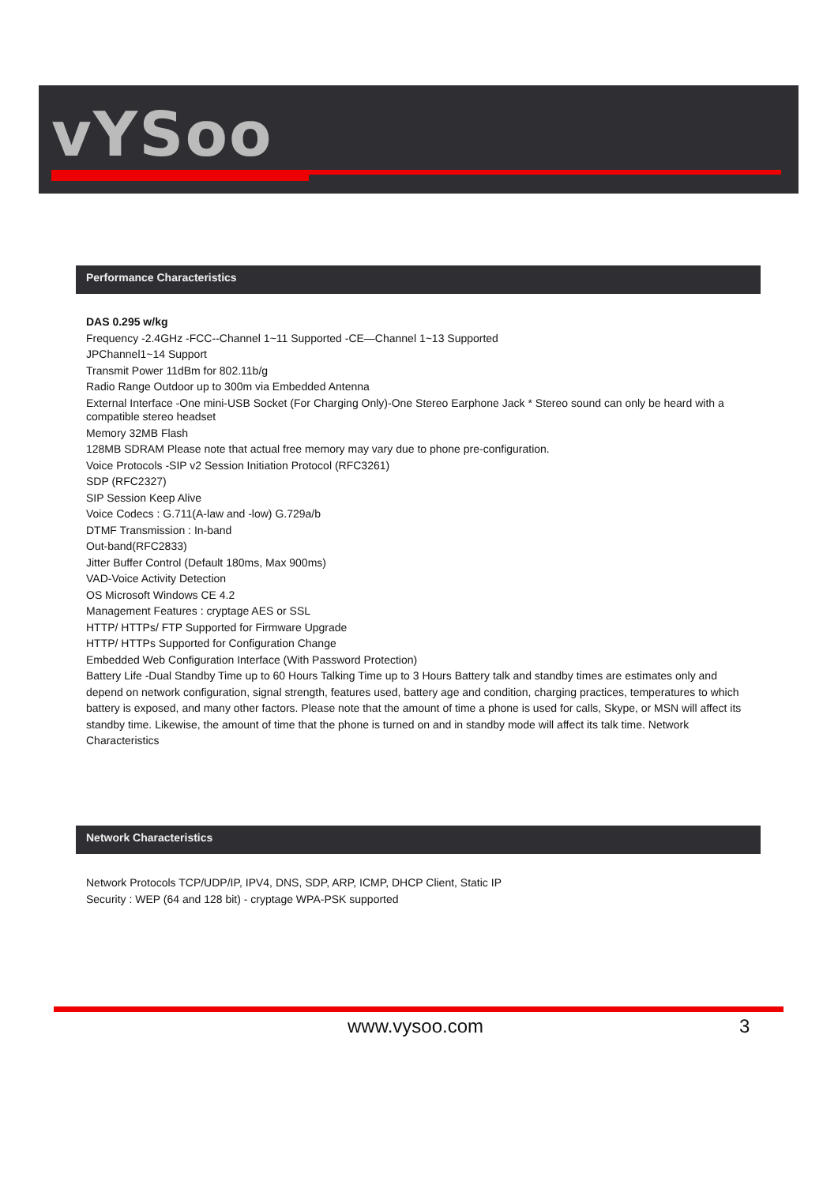vYSoo
Performance Characteristics
DAS 0.295 w/kg
Frequency -2.4GHz -FCC--Channel 1~11 Supported -CE—Channel 1~13 Supported
JPChannel1~14 Support
Transmit Power 11dBm for 802.11b/g
Radio Range Outdoor up to 300m via Embedded Antenna
External Interface -One mini-USB Socket (For Charging Only)-One Stereo Earphone Jack * Stereo sound can only be heard with a compatible stereo headset
Memory 32MB Flash
128MB SDRAM Please note that actual free memory may vary due to phone pre-configuration.
Voice Protocols -SIP v2 Session Initiation Protocol (RFC3261)
SDP (RFC2327)
SIP Session Keep Alive
Voice Codecs : G.711(A-law and -low) G.729a/b
DTMF Transmission : In-band
Out-band(RFC2833)
Jitter Buffer Control (Default 180ms, Max 900ms)
VAD-Voice Activity Detection
OS Microsoft Windows CE 4.2
Management Features : cryptage AES or SSL
HTTP/ HTTPs/ FTP Supported for Firmware Upgrade
HTTP/ HTTPs Supported for Configuration Change
Embedded Web Configuration Interface (With Password Protection)
Battery Life -Dual Standby Time up to 60 Hours Talking Time up to 3 Hours Battery talk and standby times are estimates only and depend on network configuration, signal strength, features used, battery age and condition, charging practices, temperatures to which battery is exposed, and many other factors. Please note that the amount of time a phone is used for calls, Skype, or MSN will affect its standby time. Likewise, the amount of time that the phone is turned on and in standby mode will affect its talk time. Network Characteristics
Network Characteristics
Network Protocols TCP/UDP/IP, IPV4, DNS, SDP, ARP, ICMP, DHCP Client, Static IP
Security : WEP (64 and 128 bit) - cryptage WPA-PSK supported
www.vysoo.com 3